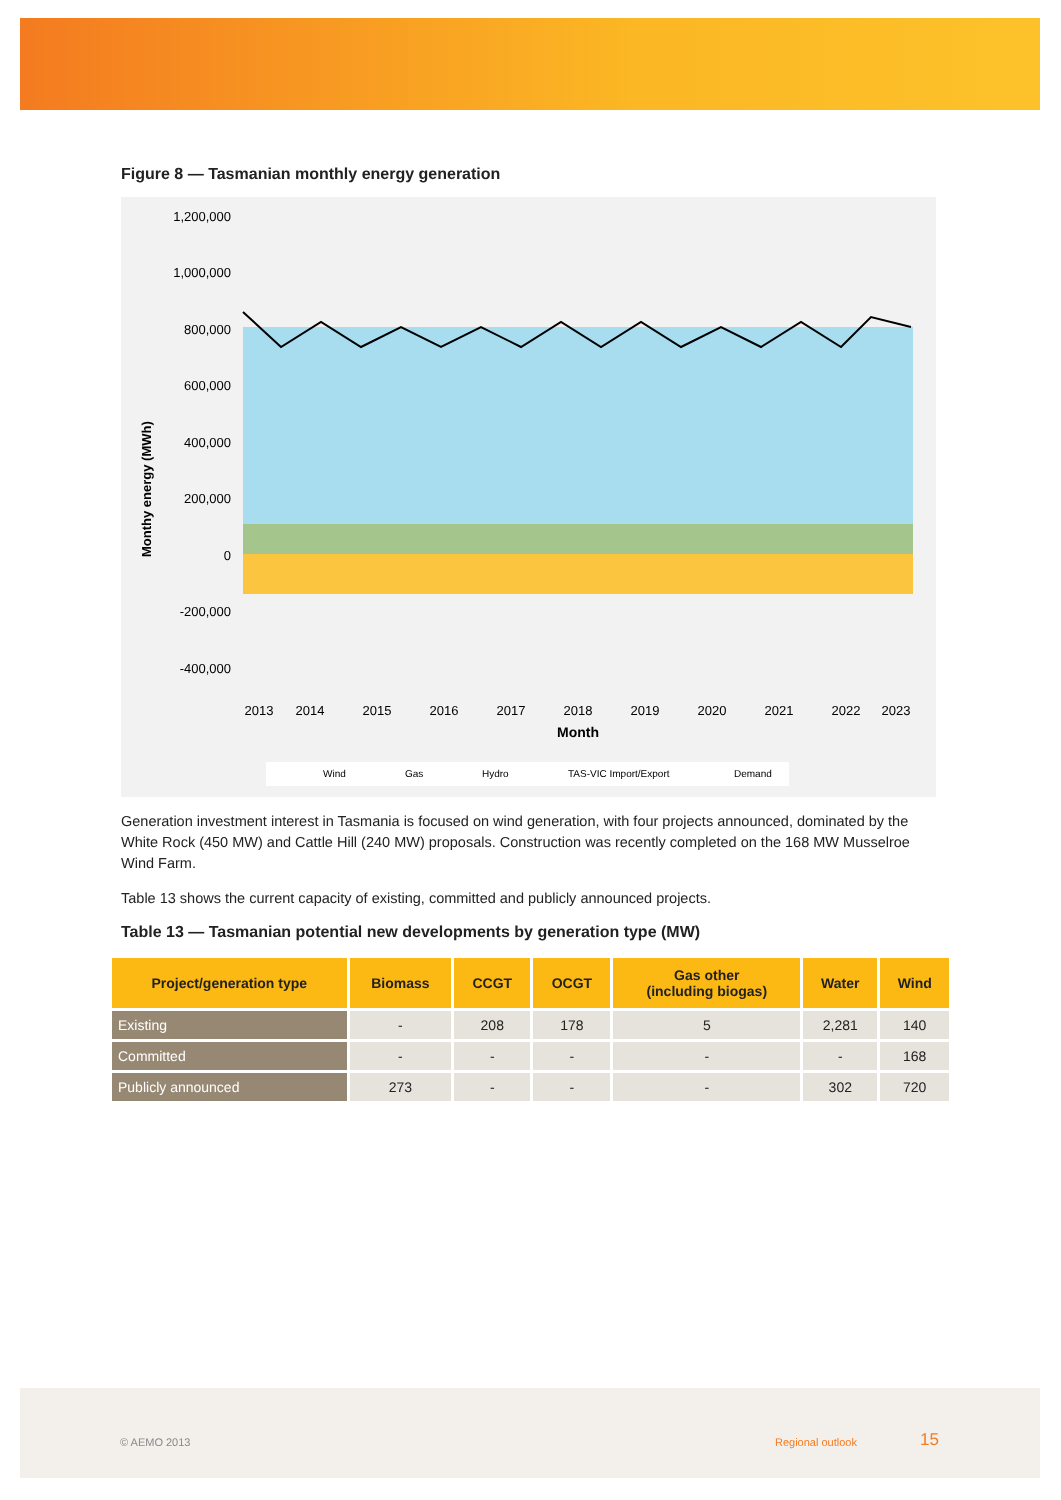Figure 8 — Tasmanian monthly energy generation
Monthy energy (MWh)
1,200,000
1,000,000
800,000
600,000
400,000
200,000
0
-200,000
-400,000
2013
2014
2015
2016
2017
2018
2019
2020
2021
2022
2023
Month
Wind
Gas
Hydro
TAS-VIC Import/Export
Demand
Generation investment interest in Tasmania is focused on wind generation, with four projects announced, dominated by the White Rock (450 MW) and Cattle Hill (240 MW) proposals. Construction was recently completed on the 168 MW Musselroe Wind Farm.
Table 13 shows the current capacity of existing, committed and publicly announced projects.
Table 13 — Tasmanian potential new developments by generation type (MW)
| Project/generation type | Biomass | CCGT | OCGT | Gas other (including biogas) | Water | Wind |
| --- | --- | --- | --- | --- | --- | --- |
| Existing | - | 208 | 178 | 5 | 2,281 | 140 |
| Committed | - | - | - | - | - | 168 |
| Publicly announced | 273 | - | - | - | 302 | 720 |
© AEMO 2013 Regional outlook 15